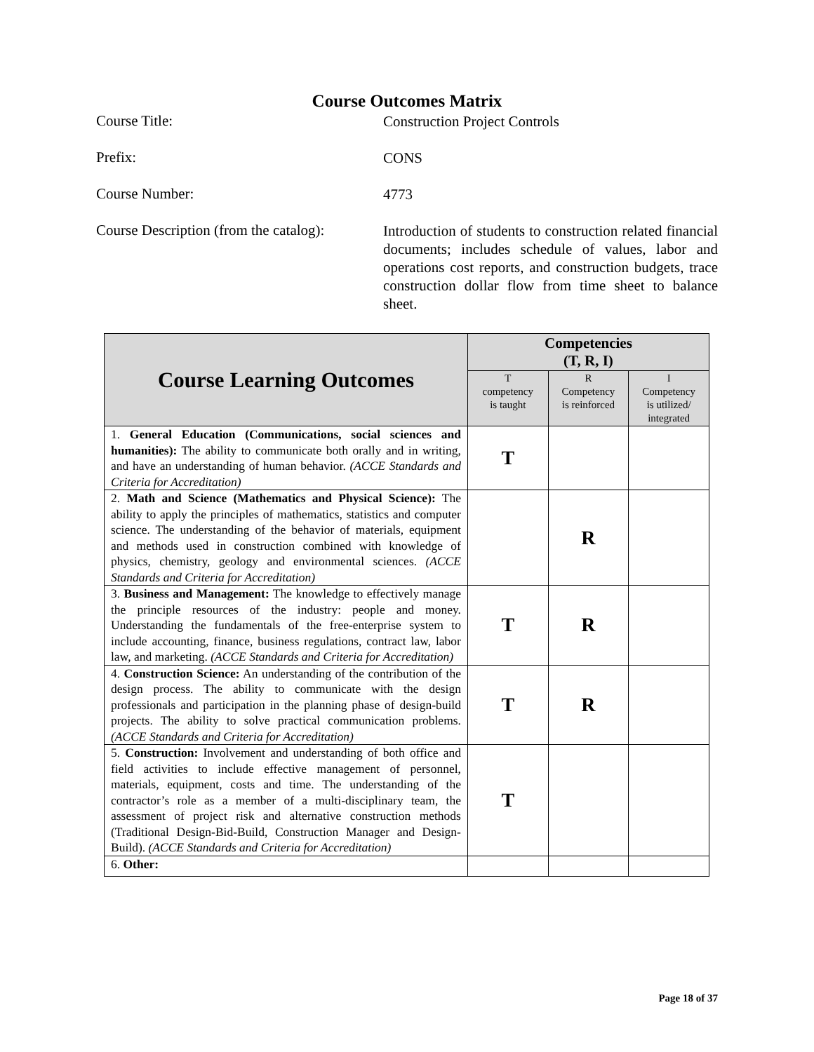Course Outcomes Matrix
Course Title:
Construction Project Controls
Prefix:
CONS
Course Number:
4773
Course Description (from the catalog):
Introduction of students to construction related financial documents; includes schedule of values, labor and operations cost reports, and construction budgets, trace construction dollar flow from time sheet to balance sheet.
| Course Learning Outcomes | Competencies (T, R, I) | | |
| --- | --- | --- | --- |
| | T competency is taught | R Competency is reinforced | I Competency is utilized/ integrated |
| 1. General Education (Communications, social sciences and humanities): The ability to communicate both orally and in writing, and have an understanding of human behavior. (ACCE Standards and Criteria for Accreditation) | T | | |
| 2. Math and Science (Mathematics and Physical Science): The ability to apply the principles of mathematics, statistics and computer science. The understanding of the behavior of materials, equipment and methods used in construction combined with knowledge of physics, chemistry, geology and environmental sciences. (ACCE Standards and Criteria for Accreditation) | | R | |
| 3. Business and Management: The knowledge to effectively manage the principle resources of the industry: people and money. Understanding the fundamentals of the free-enterprise system to include accounting, finance, business regulations, contract law, labor law, and marketing. (ACCE Standards and Criteria for Accreditation) | T | R | |
| 4. Construction Science: An understanding of the contribution of the design process. The ability to communicate with the design professionals and participation in the planning phase of design-build projects. The ability to solve practical communication problems. (ACCE Standards and Criteria for Accreditation) | T | R | |
| 5. Construction: Involvement and understanding of both office and field activities to include effective management of personnel, materials, equipment, costs and time. The understanding of the contractor’s role as a member of a multi-disciplinary team, the assessment of project risk and alternative construction methods (Traditional Design-Bid-Build, Construction Manager and Design-Build). (ACCE Standards and Criteria for Accreditation) | T | | |
| 6. Other: | | | |
Page 18 of 37